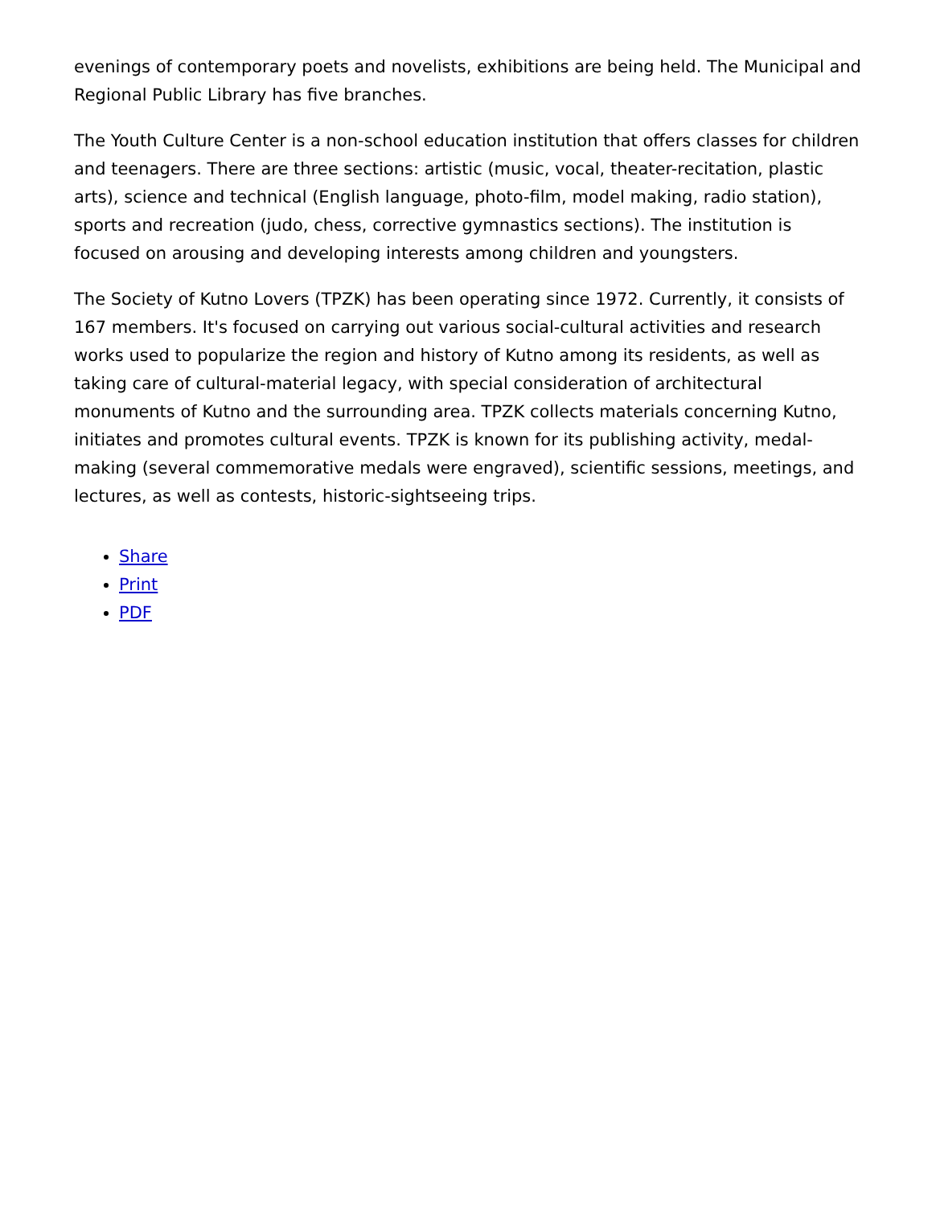evenings of contemporary poets and novelists, exhibitions are being held. The Municipal and Regional Public Library has five branches.
The Youth Culture Center is a non-school education institution that offers classes for children and teenagers. There are three sections: artistic (music, vocal, theater-recitation, plastic arts), science and technical (English language, photo-film, model making, radio station), sports and recreation (judo, chess, corrective gymnastics sections). The institution is focused on arousing and developing interests among children and youngsters.
The Society of Kutno Lovers (TPZK) has been operating since 1972. Currently, it consists of 167 members. It's focused on carrying out various social-cultural activities and research works used to popularize the region and history of Kutno among its residents, as well as taking care of cultural-material legacy, with special consideration of architectural monuments of Kutno and the surrounding area. TPZK collects materials concerning Kutno, initiates and promotes cultural events. TPZK is known for its publishing activity, medal-making (several commemorative medals were engraved), scientific sessions, meetings, and lectures, as well as contests, historic-sightseeing trips.
Share
Print
PDF